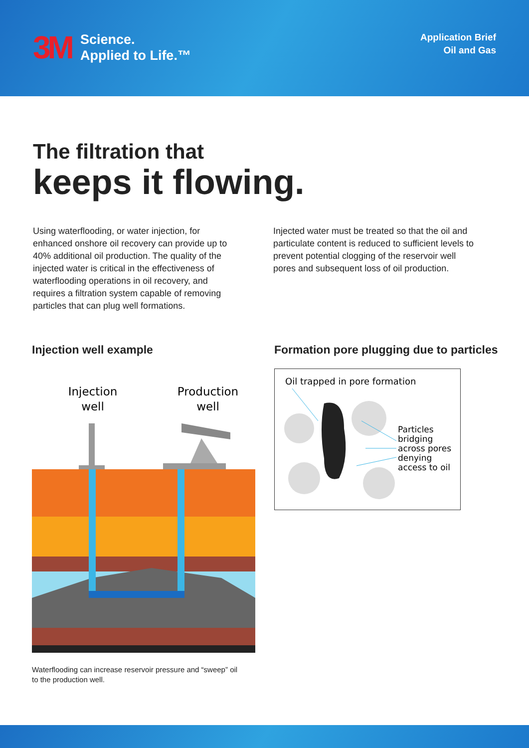3M
Science.
Applied to Life.™
Application Brief
Oil and Gas
The filtration that
keeps it flowing.
Using waterflooding, or water injection, for enhanced onshore oil recovery can provide up to 40% additional oil production. The quality of the injected water is critical in the effectiveness of waterflooding operations in oil recovery, and requires a filtration system capable of removing particles that can plug well formations.
Injected water must be treated so that the oil and particulate content is reduced to sufficient levels to prevent potential clogging of the reservoir well pores and subsequent loss of oil production.
Injection well example
Injection
well
Production
well
Waterflooding can increase reservoir pressure and “sweep” oil to the production well.
Formation pore plugging due to particles
Oil trapped in pore formation
Particles bridging across pores denying access to oil